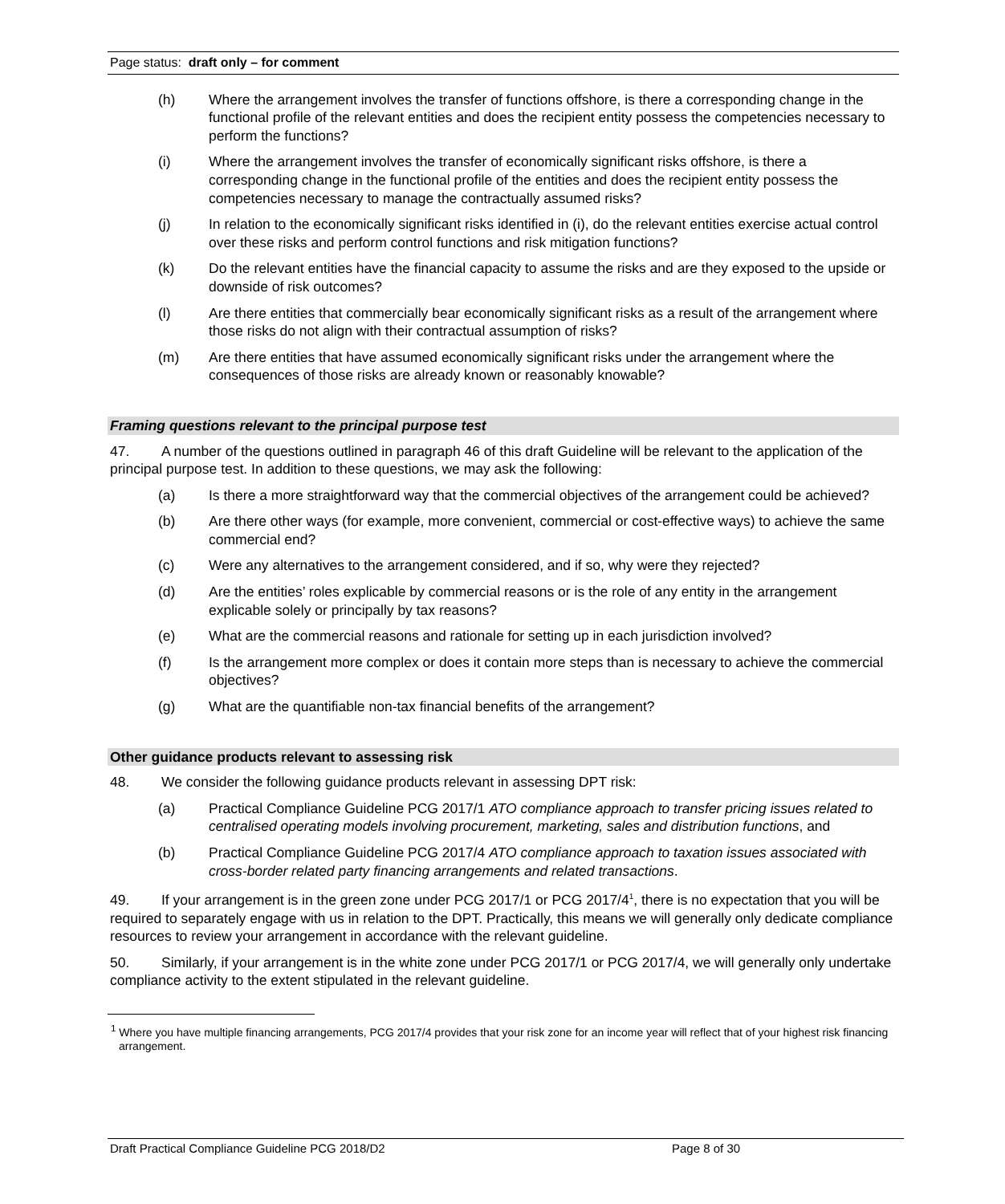Page status: draft only – for comment
(h) Where the arrangement involves the transfer of functions offshore, is there a corresponding change in the functional profile of the relevant entities and does the recipient entity possess the competencies necessary to perform the functions?
(i) Where the arrangement involves the transfer of economically significant risks offshore, is there a corresponding change in the functional profile of the entities and does the recipient entity possess the competencies necessary to manage the contractually assumed risks?
(j) In relation to the economically significant risks identified in (i), do the relevant entities exercise actual control over these risks and perform control functions and risk mitigation functions?
(k) Do the relevant entities have the financial capacity to assume the risks and are they exposed to the upside or downside of risk outcomes?
(l) Are there entities that commercially bear economically significant risks as a result of the arrangement where those risks do not align with their contractual assumption of risks?
(m) Are there entities that have assumed economically significant risks under the arrangement where the consequences of those risks are already known or reasonably knowable?
Framing questions relevant to the principal purpose test
47. A number of the questions outlined in paragraph 46 of this draft Guideline will be relevant to the application of the principal purpose test. In addition to these questions, we may ask the following:
(a) Is there a more straightforward way that the commercial objectives of the arrangement could be achieved?
(b) Are there other ways (for example, more convenient, commercial or cost-effective ways) to achieve the same commercial end?
(c) Were any alternatives to the arrangement considered, and if so, why were they rejected?
(d) Are the entities’ roles explicable by commercial reasons or is the role of any entity in the arrangement explicable solely or principally by tax reasons?
(e) What are the commercial reasons and rationale for setting up in each jurisdiction involved?
(f) Is the arrangement more complex or does it contain more steps than is necessary to achieve the commercial objectives?
(g) What are the quantifiable non-tax financial benefits of the arrangement?
Other guidance products relevant to assessing risk
48. We consider the following guidance products relevant in assessing DPT risk:
(a) Practical Compliance Guideline PCG 2017/1 ATO compliance approach to transfer pricing issues related to centralised operating models involving procurement, marketing, sales and distribution functions, and
(b) Practical Compliance Guideline PCG 2017/4 ATO compliance approach to taxation issues associated with cross-border related party financing arrangements and related transactions.
49. If your arrangement is in the green zone under PCG 2017/1 or PCG 2017/4<sup>1</sup>, there is no expectation that you will be required to separately engage with us in relation to the DPT. Practically, this means we will generally only dedicate compliance resources to review your arrangement in accordance with the relevant guideline.
50. Similarly, if your arrangement is in the white zone under PCG 2017/1 or PCG 2017/4, we will generally only undertake compliance activity to the extent stipulated in the relevant guideline.
<sup>1</sup> Where you have multiple financing arrangements, PCG 2017/4 provides that your risk zone for an income year will reflect that of your highest risk financing arrangement.
Draft Practical Compliance Guideline PCG 2018/D2 Page 8 of 30